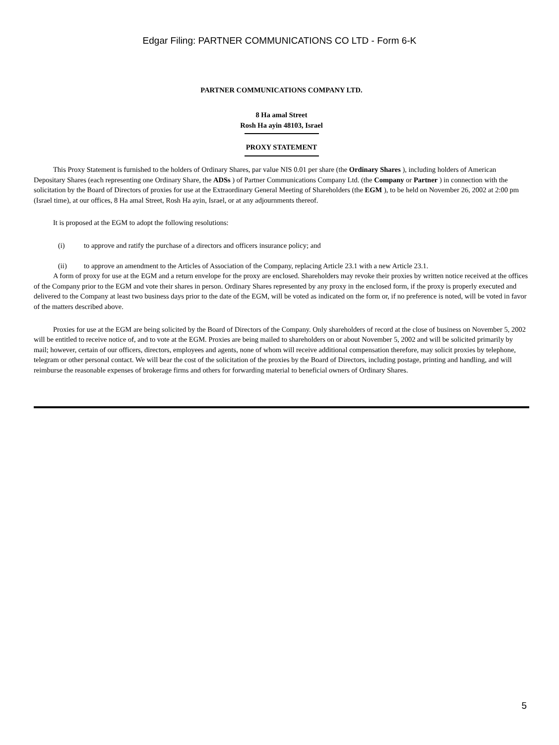Edgar Filing: PARTNER COMMUNICATIONS CO LTD - Form 6-K
PARTNER COMMUNICATIONS COMPANY LTD.
8 Ha amal Street
Rosh Ha ayin 48103, Israel
PROXY STATEMENT
This Proxy Statement is furnished to the holders of Ordinary Shares, par value NIS 0.01 per share (the Ordinary Shares ), including holders of American Depositary Shares (each representing one Ordinary Share, the ADSs ) of Partner Communications Company Ltd. (the Company or Partner ) in connection with the solicitation by the Board of Directors of proxies for use at the Extraordinary General Meeting of Shareholders (the EGM ), to be held on November 26, 2002 at 2:00 pm (Israel time), at our offices, 8 Ha amal Street, Rosh Ha ayin, Israel, or at any adjournments thereof.
It is proposed at the EGM to adopt the following resolutions:
(i) to approve and ratify the purchase of a directors and officers insurance policy; and
(ii) to approve an amendment to the Articles of Association of the Company, replacing Article 23.1 with a new Article 23.1.
A form of proxy for use at the EGM and a return envelope for the proxy are enclosed. Shareholders may revoke their proxies by written notice received at the offices of the Company prior to the EGM and vote their shares in person. Ordinary Shares represented by any proxy in the enclosed form, if the proxy is properly executed and delivered to the Company at least two business days prior to the date of the EGM, will be voted as indicated on the form or, if no preference is noted, will be voted in favor of the matters described above.
Proxies for use at the EGM are being solicited by the Board of Directors of the Company. Only shareholders of record at the close of business on November 5, 2002 will be entitled to receive notice of, and to vote at the EGM. Proxies are being mailed to shareholders on or about November 5, 2002 and will be solicited primarily by mail; however, certain of our officers, directors, employees and agents, none of whom will receive additional compensation therefore, may solicit proxies by telephone, telegram or other personal contact. We will bear the cost of the solicitation of the proxies by the Board of Directors, including postage, printing and handling, and will reimburse the reasonable expenses of brokerage firms and others for forwarding material to beneficial owners of Ordinary Shares.
5